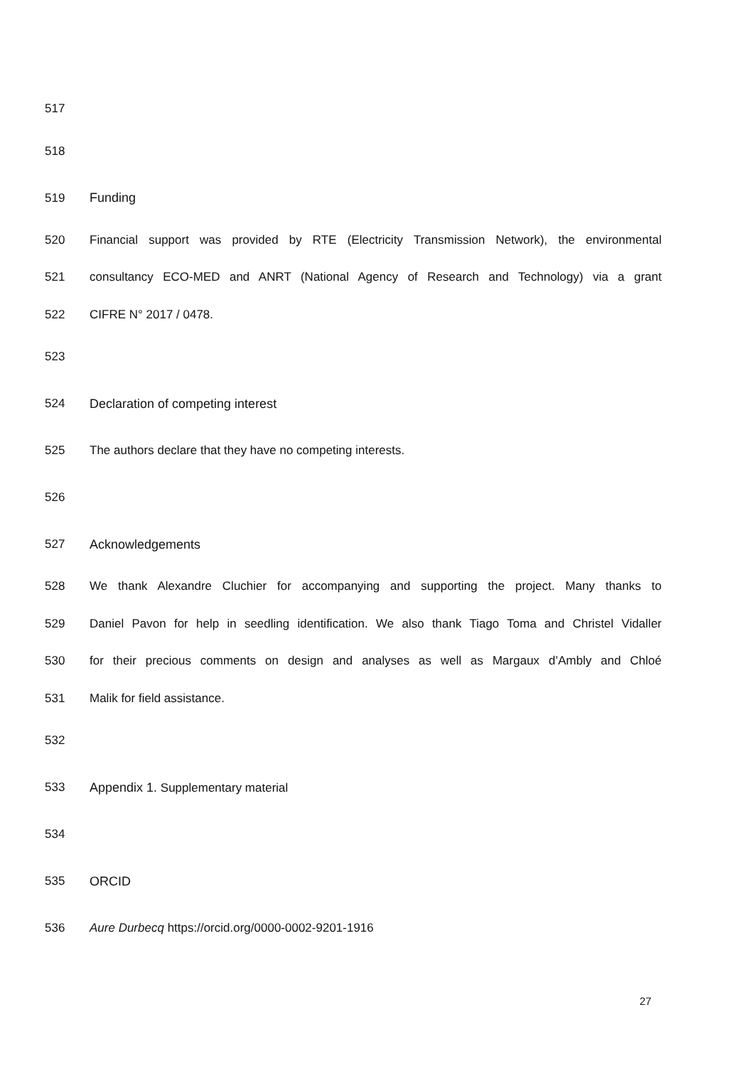517
518
519 Funding
520
Financial support was provided by RTE (Electricity Transmission Network), the environmental
521
consultancy ECO-MED and ANRT (National Agency of Research and Technology) via a grant
522 CIFRE N° 2017 / 0478.
523
524 Declaration of competing interest
525 The authors declare that they have no competing interests.
526
527 Acknowledgements
528
We thank Alexandre Cluchier for accompanying and supporting the project. Many thanks to
529
Daniel Pavon for help in seedling identification. We also thank Tiago Toma and Christel Vidaller
530
for their precious comments on design and analyses as well as Margaux d’Ambly and Chloé
531 Malik for field assistance.
532
533 Appendix 1. Supplementary material
534
535 ORCID
536 Aure Durbecq https://orcid.org/0000-0002-9201-1916
27